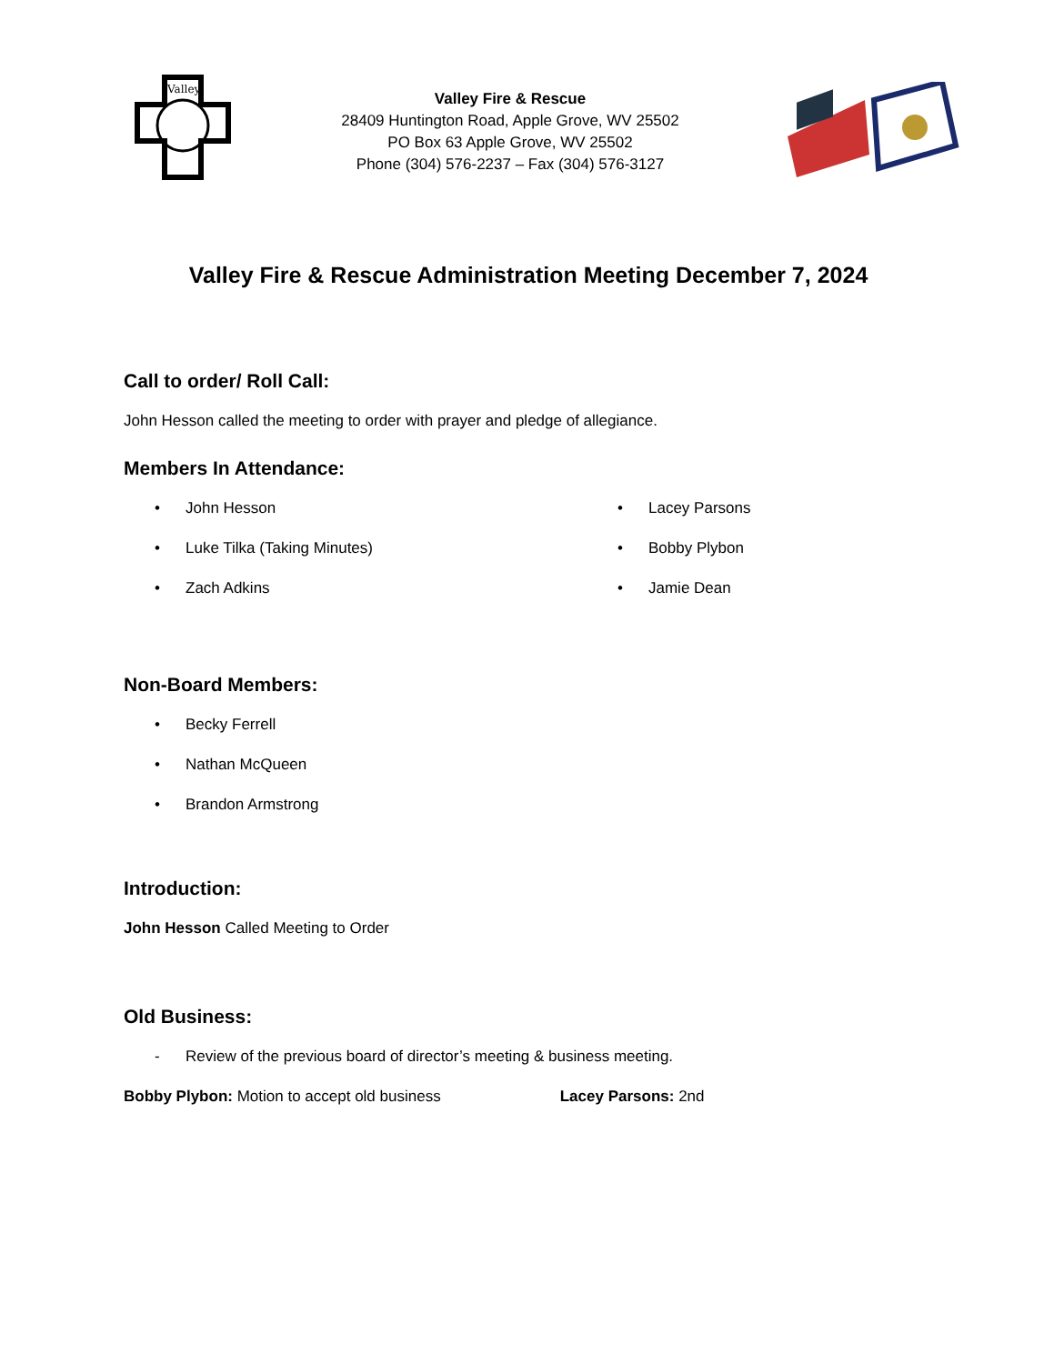Valley
Valley Fire & Rescue
28409 Huntington Road, Apple Grove, WV 25502
PO Box 63 Apple Grove, WV 25502
Phone (304) 576-2237 – Fax (304) 576-3127
Valley Fire & Rescue Administration Meeting December 7, 2024
Call to order/ Roll Call:
John Hesson called the meeting to order with prayer and pledge of allegiance.
Members In Attendance:
• John Hesson
• Luke Tilka (Taking Minutes)
• Zach Adkins
• Lacey Parsons
• Bobby Plybon
• Jamie Dean
Non-Board Members:
• Becky Ferrell
• Nathan McQueen
• Brandon Armstrong
Introduction:
John Hesson Called Meeting to Order
Old Business:
- Review of the previous board of director’s meeting & business meeting.
Bobby Plybon: Motion to accept old business Lacey Parsons: 2nd